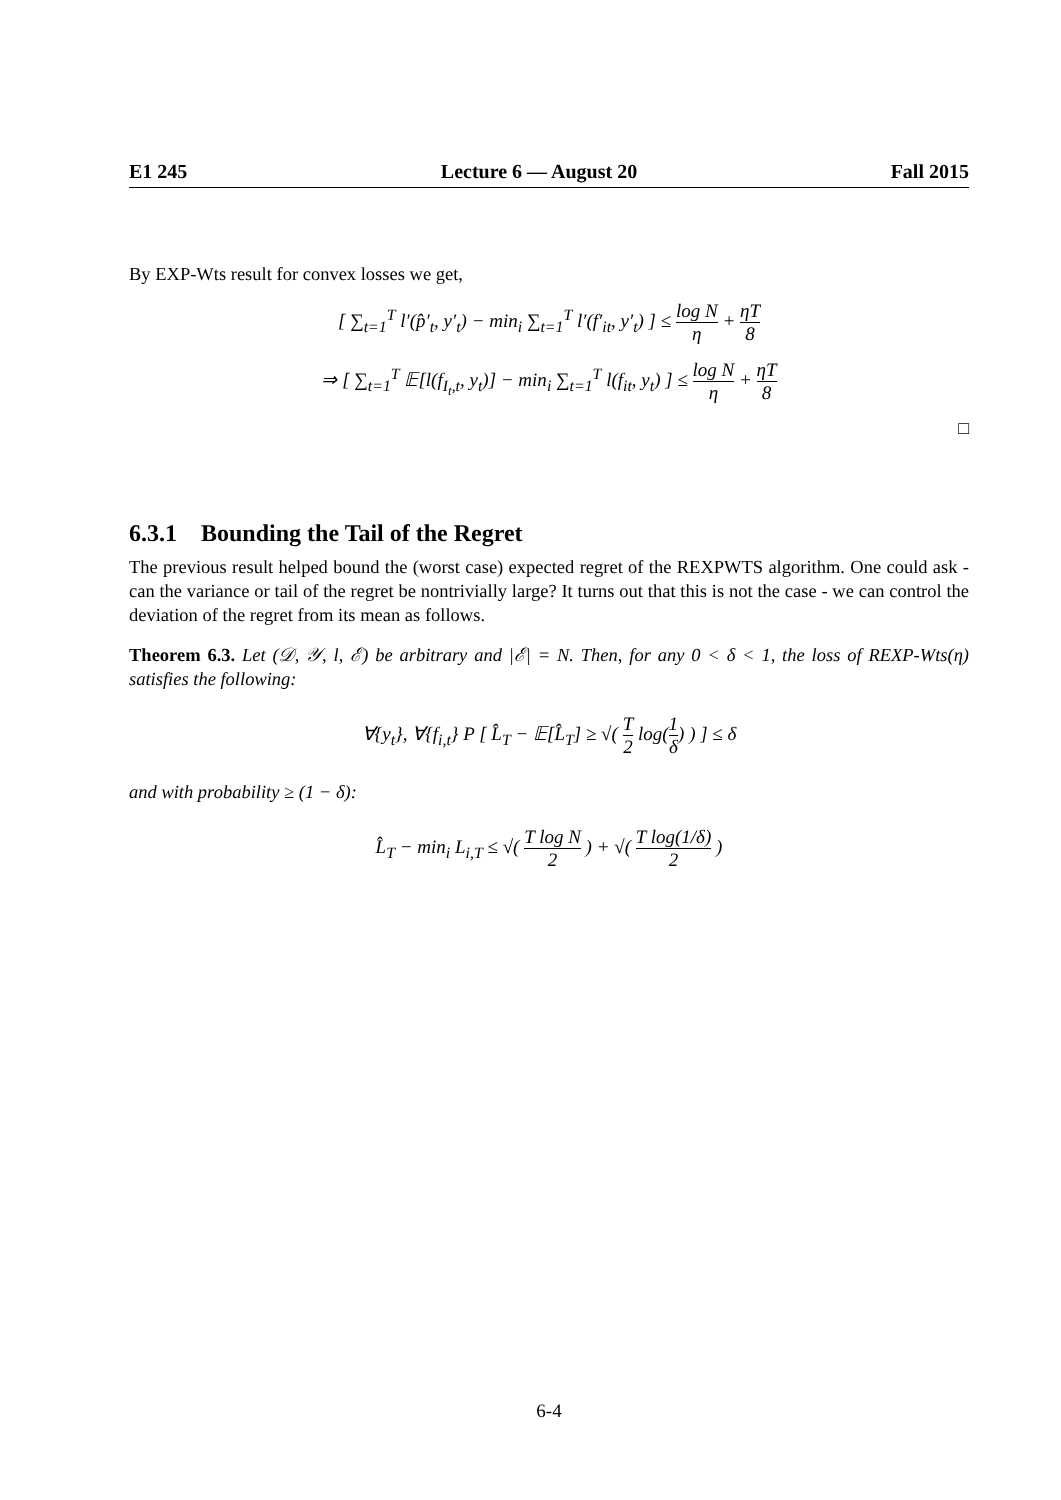E1 245 Lecture 6 — August 20 Fall 2015
By EXP-Wts result for convex losses we get,
[ ∑<sub>t=1</sub><sup>T</sup> l′(p̂′<sub>t</sub>, y′<sub>t</sub>) − min<sub>i</sub> ∑<sub>t=1</sub><sup>T</sup> l′(f′<sub>it</sub>, y′<sub>t</sub>) ] ≤ log N η + ηT 8
⇒ [ ∑<sub>t=1</sub><sup>T</sup> 𝔼[l(f<sub>I<sub>t</sub>,t</sub>, y<sub>t</sub>)] − min<sub>i</sub> ∑<sub>t=1</sub><sup>T</sup> l(f<sub>it</sub>, y<sub>t</sub>) ] ≤ log N η + ηT 8
□
6.3.1 Bounding the Tail of the Regret
The previous result helped bound the (worst case) expected regret of the REXPWTS algorithm. One could ask - can the variance or tail of the regret be nontrivially large? It turns out that this is not the case - we can control the deviation of the regret from its mean as follows.
Theorem 6.3. Let (𝒟, 𝒴, l, ℰ) be arbitrary and |ℰ| = N. Then, for any 0 < δ < 1, the loss of REXP-Wts(η) satisfies the following:
∀{y<sub>t</sub>}, ∀{f<sub>i,t</sub>} P [ L̂<sub>T</sub> − 𝔼[L̂<sub>T</sub>] ≥ √( T 2 log(1 δ) ) ] ≤ δ
and with probability ≥ (1 − δ):
L̂<sub>T</sub> − min<sub>i</sub> L<sub>i,T</sub> ≤ √( T log N 2 ) + √( T log(1/δ) 2 )
6-4